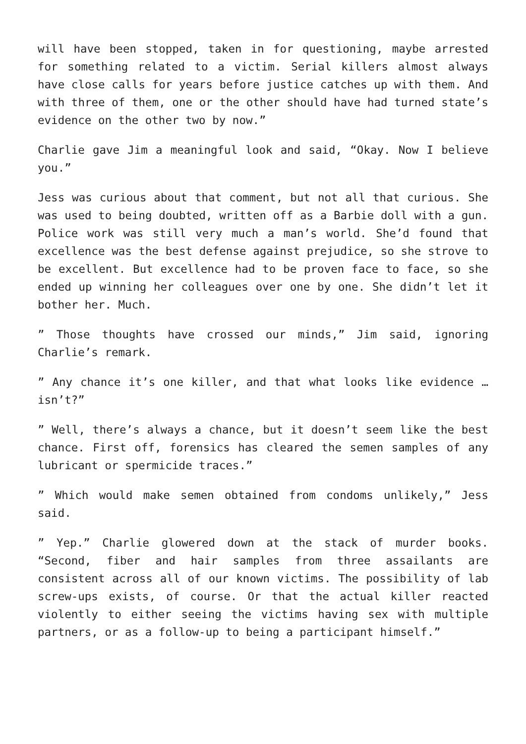will have been stopped, taken in for questioning, maybe arrested for something related to a victim. Serial killers almost always have close calls for years before justice catches up with them. And with three of them, one or the other should have had turned state’s evidence on the other two by now.”
Charlie gave Jim a meaningful look and said, “Okay. Now I believe you.”
Jess was curious about that comment, but not all that curious. She was used to being doubted, written off as a Barbie doll with a gun. Police work was still very much a man’s world. She’d found that excellence was the best defense against prejudice, so she strove to be excellent. But excellence had to be proven face to face, so she ended up winning her colleagues over one by one. She didn’t let it bother her. Much.
” Those thoughts have crossed our minds,” Jim said, ignoring Charlie’s remark.
” Any chance it’s one killer, and that what looks like evidence … isn’t?”
” Well, there’s always a chance, but it doesn’t seem like the best chance. First off, forensics has cleared the semen samples of any lubricant or spermicide traces.”
” Which would make semen obtained from condoms unlikely,” Jess said.
” Yep.” Charlie glowered down at the stack of murder books. “Second, fiber and hair samples from three assailants are consistent across all of our known victims. The possibility of lab screw-ups exists, of course. Or that the actual killer reacted violently to either seeing the victims having sex with multiple partners, or as a follow-up to being a participant himself.”